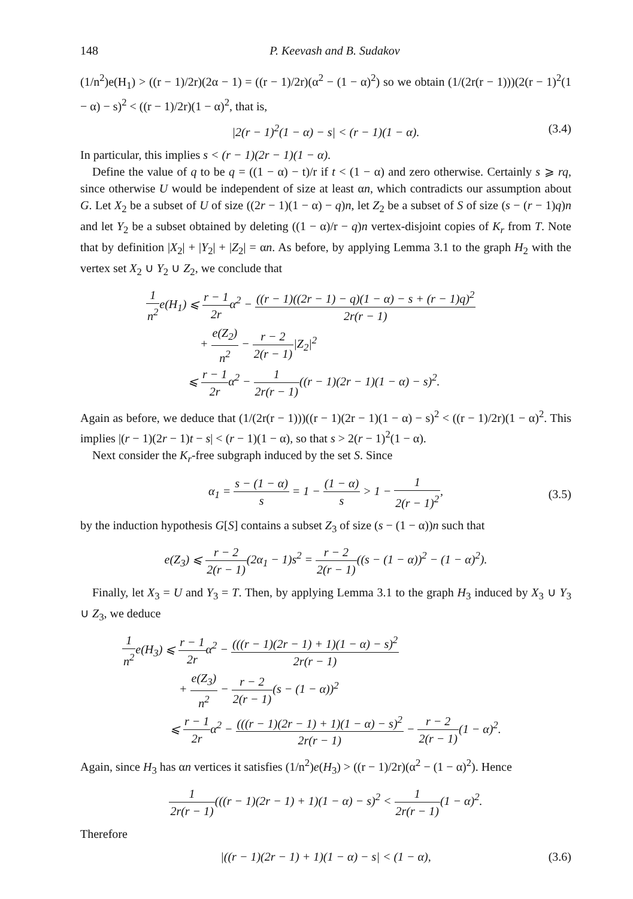148 P. Keevash and B. Sudakov
(1/n<sup>2</sup>)e(H<sub>1</sub>) > ((r − 1)/2r)(2α − 1) = ((r − 1)/2r)(α<sup>2</sup> − (1 − α)<sup>2</sup>) so we obtain (1/(2r(r − 1)))(2(r − 1)<sup>2</sup>(1 − α) − s)<sup>2</sup> < ((r − 1)/2r)(1 − α)<sup>2</sup>, that is,
|2(r − 1)<sup>2</sup>(1 − α) − s| < (r − 1)(1 − α). (3.4)
In particular, this implies s < (r − 1)(2r − 1)(1 − α).
Define the value of q to be q = ((1 − α) − t)/r if t < (1 − α) and zero otherwise. Certainly s ⩾ rq, since otherwise U would be independent of size at least αn, which contradicts our assumption about G. Let X<sub>2</sub> be a subset of U of size ((2r − 1)(1 − α) − q)n, let Z<sub>2</sub> be a subset of S of size (s − (r − 1)q)n and let Y<sub>2</sub> be a subset obtained by deleting ((1 − α)/r − q)n vertex-disjoint copies of K<sub>r</sub> from T. Note that by definition |X<sub>2</sub>| + |Y<sub>2</sub>| + |Z<sub>2</sub>| = αn. As before, by applying Lemma 3.1 to the graph H<sub>2</sub> with the vertex set X<sub>2</sub> ∪ Y<sub>2</sub> ∪ Z<sub>2</sub>, we conclude that
1 n<sup>2</sup>e(H<sub>1</sub>) ⩽ r − 1 2rα<sup>2</sup> − ((r − 1)((2r − 1) − q)(1 − α) − s + (r − 1)q)<sup>2</sup> 2r(r − 1)
+ e(Z<sub>2</sub>) n<sup>2</sup> − r − 2 2(r − 1)|Z<sub>2</sub>|<sup>2</sup>
⩽ r − 1 2rα<sup>2</sup> − 1 2r(r − 1)((r − 1)(2r − 1)(1 − α) − s)<sup>2</sup>.
Again as before, we deduce that (1/(2r(r − 1)))((r − 1)(2r − 1)(1 − α) − s)<sup>2</sup> < ((r − 1)/2r)(1 − α)<sup>2</sup>. This implies |(r − 1)(2r − 1)t − s| < (r − 1)(1 − α), so that s > 2(r − 1)<sup>2</sup>(1 − α).
Next consider the K<sub>r</sub>-free subgraph induced by the set S. Since
α<sub>1</sub> = s − (1 − α) s = 1 − (1 − α) s > 1 − 1 2(r − 1)<sup>2</sup>,
(3.5)
by the induction hypothesis G[S] contains a subset Z<sub>3</sub> of size (s − (1 − α))n such that
e(Z<sub>3</sub>) ⩽ r − 2 2(r − 1)(2α<sub>1</sub> − 1)s<sup>2</sup> = r − 2 2(r − 1)((s − (1 − α))<sup>2</sup> − (1 − α)<sup>2</sup>).
Finally, let X<sub>3</sub> = U and Y<sub>3</sub> = T. Then, by applying Lemma 3.1 to the graph H<sub>3</sub> induced by X<sub>3</sub> ∪ Y<sub>3</sub> ∪ Z<sub>3</sub>, we deduce
1 n<sup>2</sup>e(H<sub>3</sub>) ⩽ r − 1 2rα<sup>2</sup> − (((r − 1)(2r − 1) + 1)(1 − α) − s)<sup>2</sup> 2r(r − 1)
+ e(Z<sub>3</sub>) n<sup>2</sup> − r − 2 2(r − 1)(s − (1 − α))<sup>2</sup>
⩽ r − 1 2rα<sup>2</sup> − (((r − 1)(2r − 1) + 1)(1 − α) − s)<sup>2</sup> 2r(r − 1) − r − 2 2(r − 1)(1 − α)<sup>2</sup>.
Again, since H<sub>3</sub> has αn vertices it satisfies (1/n<sup>2</sup>)e(H<sub>3</sub>) > ((r − 1)/2r)(α<sup>2</sup> − (1 − α)<sup>2</sup>). Hence
1 2r(r − 1)(((r − 1)(2r − 1) + 1)(1 − α) − s)<sup>2</sup> < 1 2r(r − 1)(1 − α)<sup>2</sup>.
Therefore
|((r − 1)(2r − 1) + 1)(1 − α) − s| < (1 − α), (3.6)